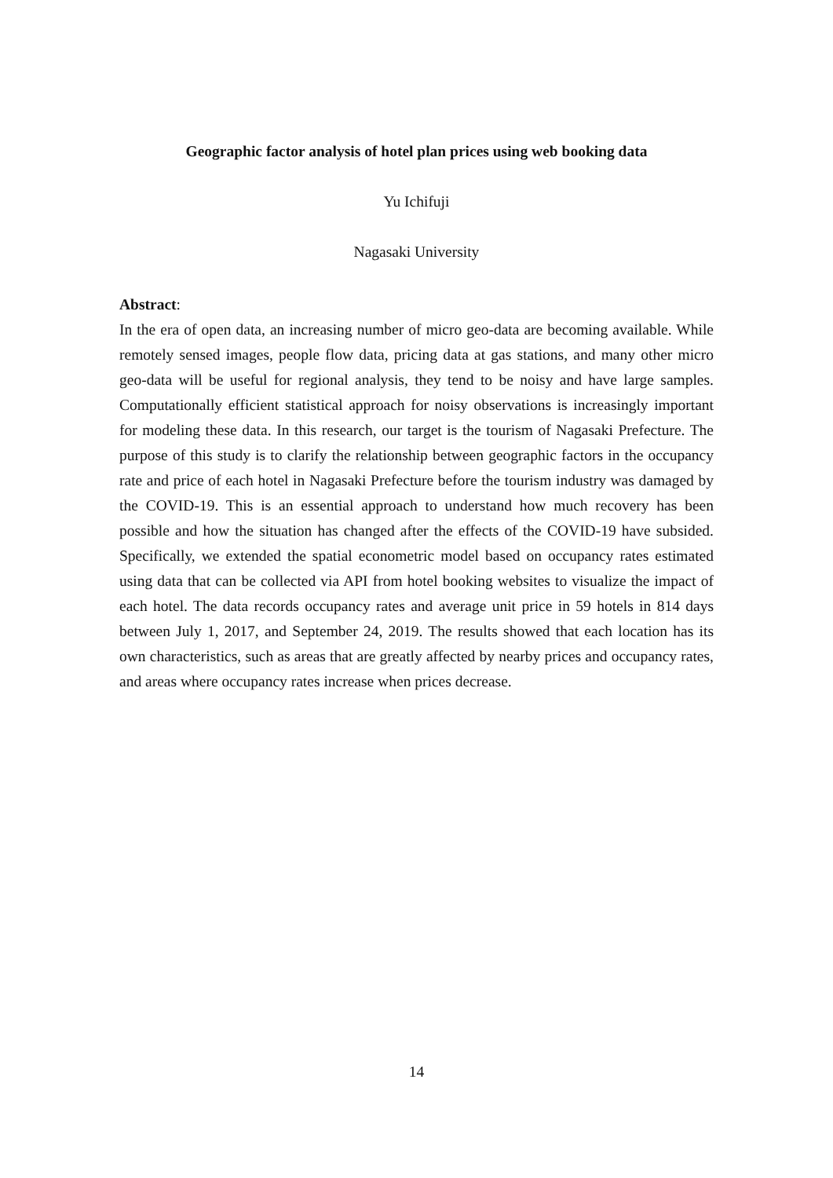Geographic factor analysis of hotel plan prices using web booking data
Yu Ichifuji
Nagasaki University
Abstract:
In the era of open data, an increasing number of micro geo-data are becoming available. While remotely sensed images, people flow data, pricing data at gas stations, and many other micro geo-data will be useful for regional analysis, they tend to be noisy and have large samples. Computationally efficient statistical approach for noisy observations is increasingly important for modeling these data. In this research, our target is the tourism of Nagasaki Prefecture. The purpose of this study is to clarify the relationship between geographic factors in the occupancy rate and price of each hotel in Nagasaki Prefecture before the tourism industry was damaged by the COVID-19. This is an essential approach to understand how much recovery has been possible and how the situation has changed after the effects of the COVID-19 have subsided. Specifically, we extended the spatial econometric model based on occupancy rates estimated using data that can be collected via API from hotel booking websites to visualize the impact of each hotel. The data records occupancy rates and average unit price in 59 hotels in 814 days between July 1, 2017, and September 24, 2019. The results showed that each location has its own characteristics, such as areas that are greatly affected by nearby prices and occupancy rates, and areas where occupancy rates increase when prices decrease.
14